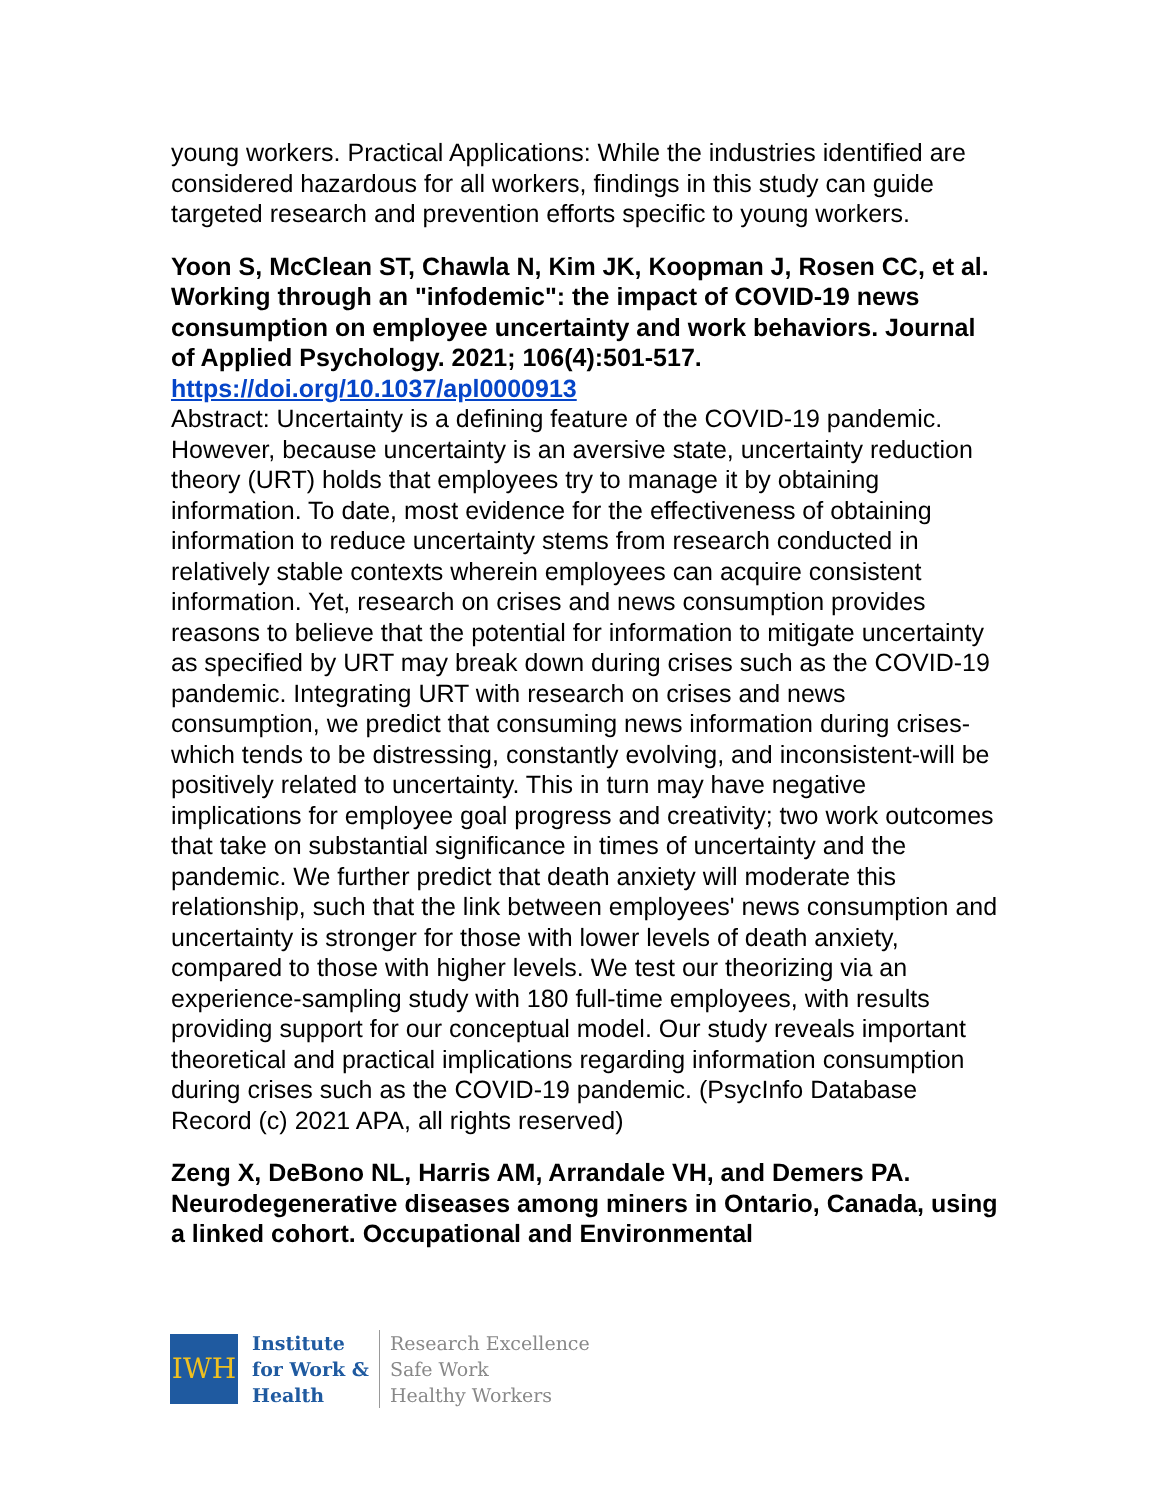young workers. Practical Applications: While the industries identified are considered hazardous for all workers, findings in this study can guide targeted research and prevention efforts specific to young workers.
Yoon S, McClean ST, Chawla N, Kim JK, Koopman J, Rosen CC, et al. Working through an "infodemic": the impact of COVID-19 news consumption on employee uncertainty and work behaviors. Journal of Applied Psychology. 2021; 106(4):501-517. https://doi.org/10.1037/apl0000913
Abstract: Uncertainty is a defining feature of the COVID-19 pandemic. However, because uncertainty is an aversive state, uncertainty reduction theory (URT) holds that employees try to manage it by obtaining information. To date, most evidence for the effectiveness of obtaining information to reduce uncertainty stems from research conducted in relatively stable contexts wherein employees can acquire consistent information. Yet, research on crises and news consumption provides reasons to believe that the potential for information to mitigate uncertainty as specified by URT may break down during crises such as the COVID-19 pandemic. Integrating URT with research on crises and news consumption, we predict that consuming news information during crises-which tends to be distressing, constantly evolving, and inconsistent-will be positively related to uncertainty. This in turn may have negative implications for employee goal progress and creativity; two work outcomes that take on substantial significance in times of uncertainty and the pandemic. We further predict that death anxiety will moderate this relationship, such that the link between employees' news consumption and uncertainty is stronger for those with lower levels of death anxiety, compared to those with higher levels. We test our theorizing via an experience-sampling study with 180 full-time employees, with results providing support for our conceptual model. Our study reveals important theoretical and practical implications regarding information consumption during crises such as the COVID-19 pandemic. (PsycInfo Database Record (c) 2021 APA, all rights reserved)
Zeng X, DeBono NL, Harris AM, Arrandale VH, and Demers PA. Neurodegenerative diseases among miners in Ontario, Canada, using a linked cohort. Occupational and Environmental
IWH
Institute
for Work &
Health
Research Excellence
Safe Work
Healthy Workers